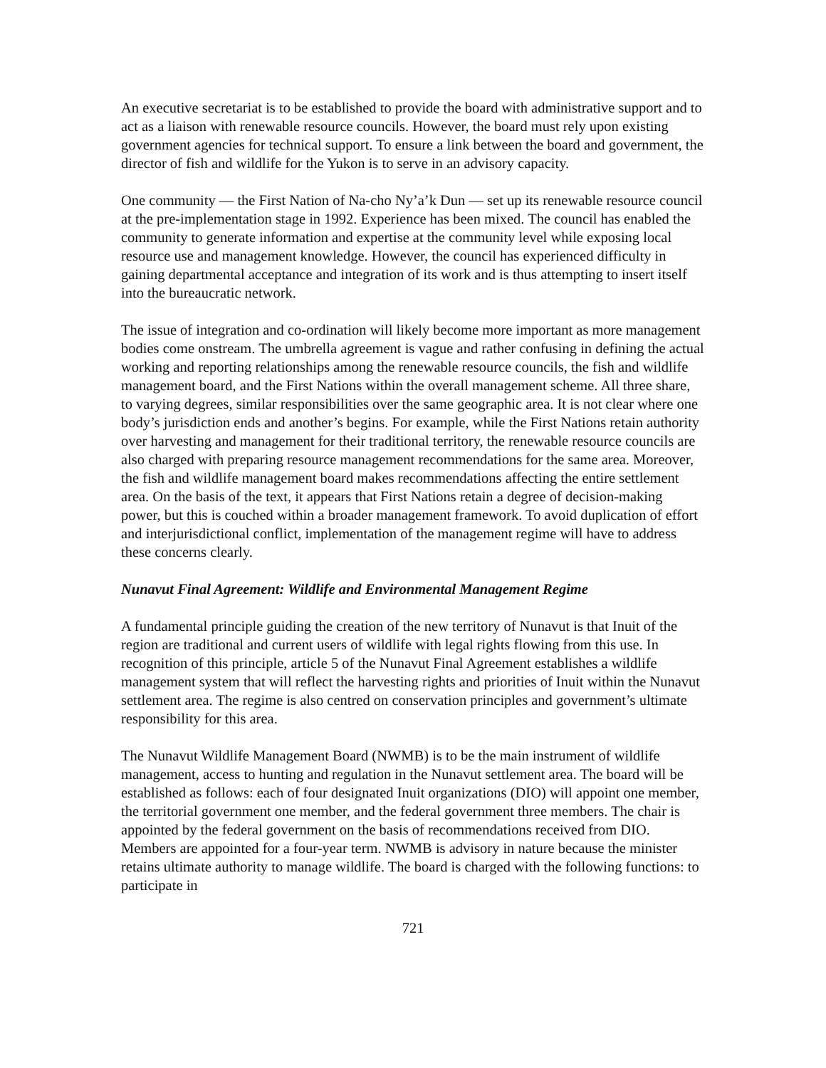An executive secretariat is to be established to provide the board with administrative support and to act as a liaison with renewable resource councils. However, the board must rely upon existing government agencies for technical support. To ensure a link between the board and government, the director of fish and wildlife for the Yukon is to serve in an advisory capacity.
One community — the First Nation of Na-cho Ny’a’k Dun — set up its renewable resource council at the pre-implementation stage in 1992. Experience has been mixed. The council has enabled the community to generate information and expertise at the community level while exposing local resource use and management knowledge. However, the council has experienced difficulty in gaining departmental acceptance and integration of its work and is thus attempting to insert itself into the bureaucratic network.
The issue of integration and co-ordination will likely become more important as more management bodies come onstream. The umbrella agreement is vague and rather confusing in defining the actual working and reporting relationships among the renewable resource councils, the fish and wildlife management board, and the First Nations within the overall management scheme. All three share, to varying degrees, similar responsibilities over the same geographic area. It is not clear where one body’s jurisdiction ends and another’s begins. For example, while the First Nations retain authority over harvesting and management for their traditional territory, the renewable resource councils are also charged with preparing resource management recommendations for the same area. Moreover, the fish and wildlife management board makes recommendations affecting the entire settlement area. On the basis of the text, it appears that First Nations retain a degree of decision-making power, but this is couched within a broader management framework. To avoid duplication of effort and interjurisdictional conflict, implementation of the management regime will have to address these concerns clearly.
Nunavut Final Agreement: Wildlife and Environmental Management Regime
A fundamental principle guiding the creation of the new territory of Nunavut is that Inuit of the region are traditional and current users of wildlife with legal rights flowing from this use. In recognition of this principle, article 5 of the Nunavut Final Agreement establishes a wildlife management system that will reflect the harvesting rights and priorities of Inuit within the Nunavut settlement area. The regime is also centred on conservation principles and government’s ultimate responsibility for this area.
The Nunavut Wildlife Management Board (NWMB) is to be the main instrument of wildlife management, access to hunting and regulation in the Nunavut settlement area. The board will be established as follows: each of four designated Inuit organizations (DIO) will appoint one member, the territorial government one member, and the federal government three members. The chair is appointed by the federal government on the basis of recommendations received from DIO. Members are appointed for a four-year term. NWMB is advisory in nature because the minister retains ultimate authority to manage wildlife. The board is charged with the following functions: to participate in
721